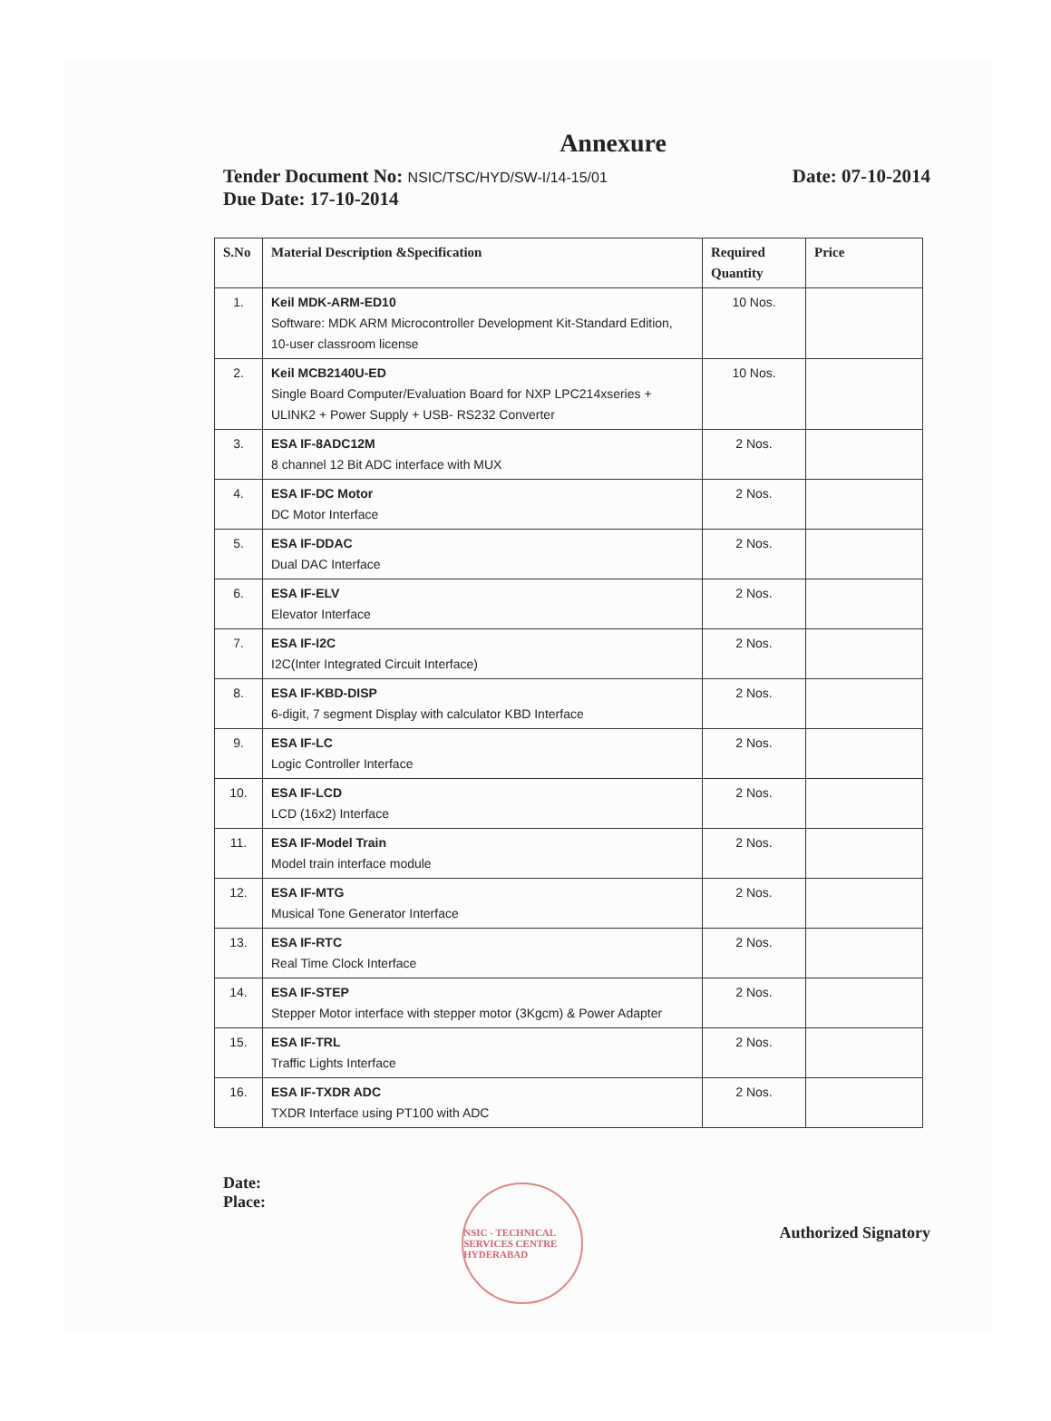Annexure
Tender Document No: NSIC/TSC/HYD/SW-I/14-15/01
Date: 07-10-2014
Due Date: 17-10-2014
| S.No | Material Description &Specification | Required Quantity | Price |
| --- | --- | --- | --- |
| 1. | Keil MDK-ARM-ED10 Software: MDK ARM Microcontroller Development Kit-Standard Edition, 10-user classroom license | 10 Nos. | |
| 2. | Keil MCB2140U-ED Single Board Computer/Evaluation Board for NXP LPC214xseries + ULINK2 + Power Supply + USB- RS232 Converter | 10 Nos. | |
| 3. | ESA IF-8ADC12M 8 channel 12 Bit ADC interface with MUX | 2 Nos. | |
| 4. | ESA IF-DC Motor DC Motor Interface | 2 Nos. | |
| 5. | ESA IF-DDAC Dual DAC Interface | 2 Nos. | |
| 6. | ESA IF-ELV Elevator Interface | 2 Nos. | |
| 7. | ESA IF-I2C I2C(Inter Integrated Circuit Interface) | 2 Nos. | |
| 8. | ESA IF-KBD-DISP 6-digit, 7 segment Display with calculator KBD Interface | 2 Nos. | |
| 9. | ESA IF-LC Logic Controller Interface | 2 Nos. | |
| 10. | ESA IF-LCD LCD (16x2) Interface | 2 Nos. | |
| 11. | ESA IF-Model Train Model train interface module | 2 Nos. | |
| 12. | ESA IF-MTG Musical Tone Generator Interface | 2 Nos. | |
| 13. | ESA IF-RTC Real Time Clock Interface | 2 Nos. | |
| 14. | ESA IF-STEP Stepper Motor interface with stepper motor (3Kgcm) & Power Adapter | 2 Nos. | |
| 15. | ESA IF-TRL Traffic Lights Interface | 2 Nos. | |
| 16. | ESA IF-TXDR ADC TXDR Interface using PT100 with ADC | 2 Nos. | |
Date:
Place:
NSIC - TECHNICAL SERVICES CENTRE HYDERABAD
Authorized Signatory